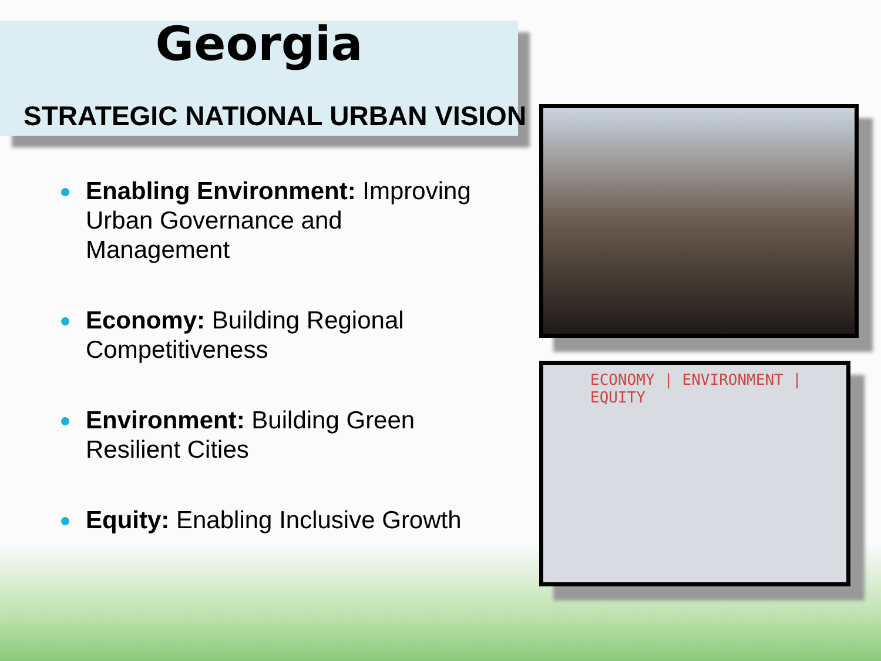Georgia
STRATEGIC NATIONAL URBAN VISION
Enabling Environment: Improving Urban Governance and Management
Economy: Building Regional Competitiveness
Environment: Building Green Resilient Cities
Equity: Enabling Inclusive Growth
ECONOMY | ENVIRONMENT | EQUITY